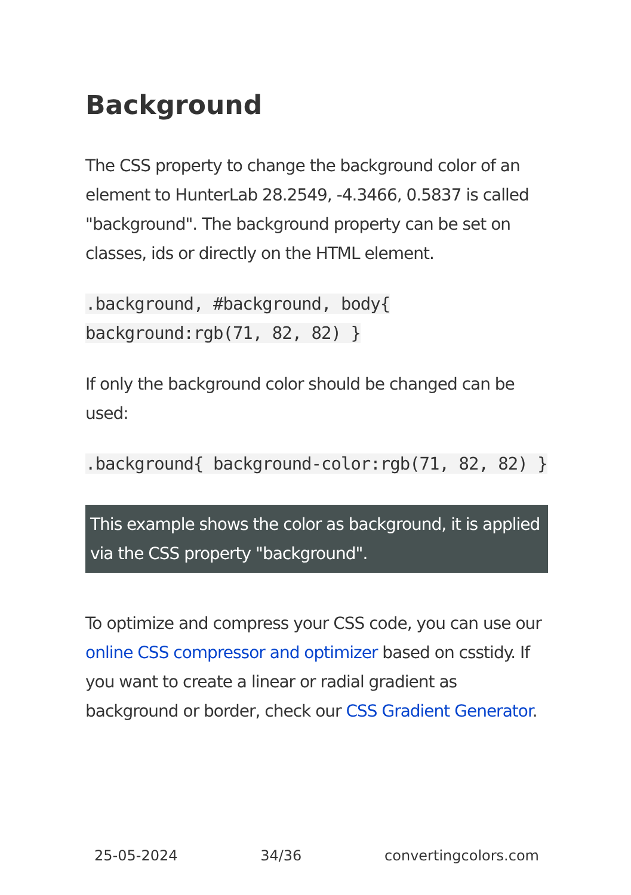Background
The CSS property to change the background color of an element to HunterLab 28.2549, -4.3466, 0.5837 is called "background". The background property can be set on classes, ids or directly on the HTML element.
.background, #background, body{ background:rgb(71, 82, 82) }
If only the background color should be changed can be used:
.background{ background-color:rgb(71, 82, 82) }
This example shows the color as background, it is applied via the CSS property "background".
To optimize and compress your CSS code, you can use our online CSS compressor and optimizer based on csstidy. If you want to create a linear or radial gradient as background or border, check our CSS Gradient Generator.
25-05-2024 34/36 convertingcolors.com